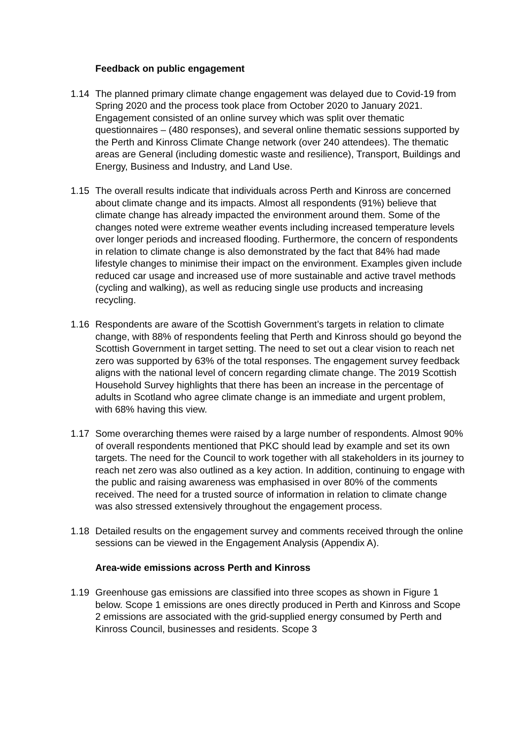Feedback on public engagement
1.14 The planned primary climate change engagement was delayed due to Covid-19 from Spring 2020 and the process took place from October 2020 to January 2021. Engagement consisted of an online survey which was split over thematic questionnaires – (480 responses), and several online thematic sessions supported by the Perth and Kinross Climate Change network (over 240 attendees). The thematic areas are General (including domestic waste and resilience), Transport, Buildings and Energy, Business and Industry, and Land Use.
1.15 The overall results indicate that individuals across Perth and Kinross are concerned about climate change and its impacts. Almost all respondents (91%) believe that climate change has already impacted the environment around them. Some of the changes noted were extreme weather events including increased temperature levels over longer periods and increased flooding. Furthermore, the concern of respondents in relation to climate change is also demonstrated by the fact that 84% had made lifestyle changes to minimise their impact on the environment. Examples given include reduced car usage and increased use of more sustainable and active travel methods (cycling and walking), as well as reducing single use products and increasing recycling.
1.16 Respondents are aware of the Scottish Government’s targets in relation to climate change, with 88% of respondents feeling that Perth and Kinross should go beyond the Scottish Government in target setting. The need to set out a clear vision to reach net zero was supported by 63% of the total responses. The engagement survey feedback aligns with the national level of concern regarding climate change. The 2019 Scottish Household Survey highlights that there has been an increase in the percentage of adults in Scotland who agree climate change is an immediate and urgent problem, with 68% having this view.
1.17 Some overarching themes were raised by a large number of respondents. Almost 90% of overall respondents mentioned that PKC should lead by example and set its own targets. The need for the Council to work together with all stakeholders in its journey to reach net zero was also outlined as a key action. In addition, continuing to engage with the public and raising awareness was emphasised in over 80% of the comments received. The need for a trusted source of information in relation to climate change was also stressed extensively throughout the engagement process.
1.18 Detailed results on the engagement survey and comments received through the online sessions can be viewed in the Engagement Analysis (Appendix A).
Area-wide emissions across Perth and Kinross
1.19 Greenhouse gas emissions are classified into three scopes as shown in Figure 1 below. Scope 1 emissions are ones directly produced in Perth and Kinross and Scope 2 emissions are associated with the grid-supplied energy consumed by Perth and Kinross Council, businesses and residents. Scope 3